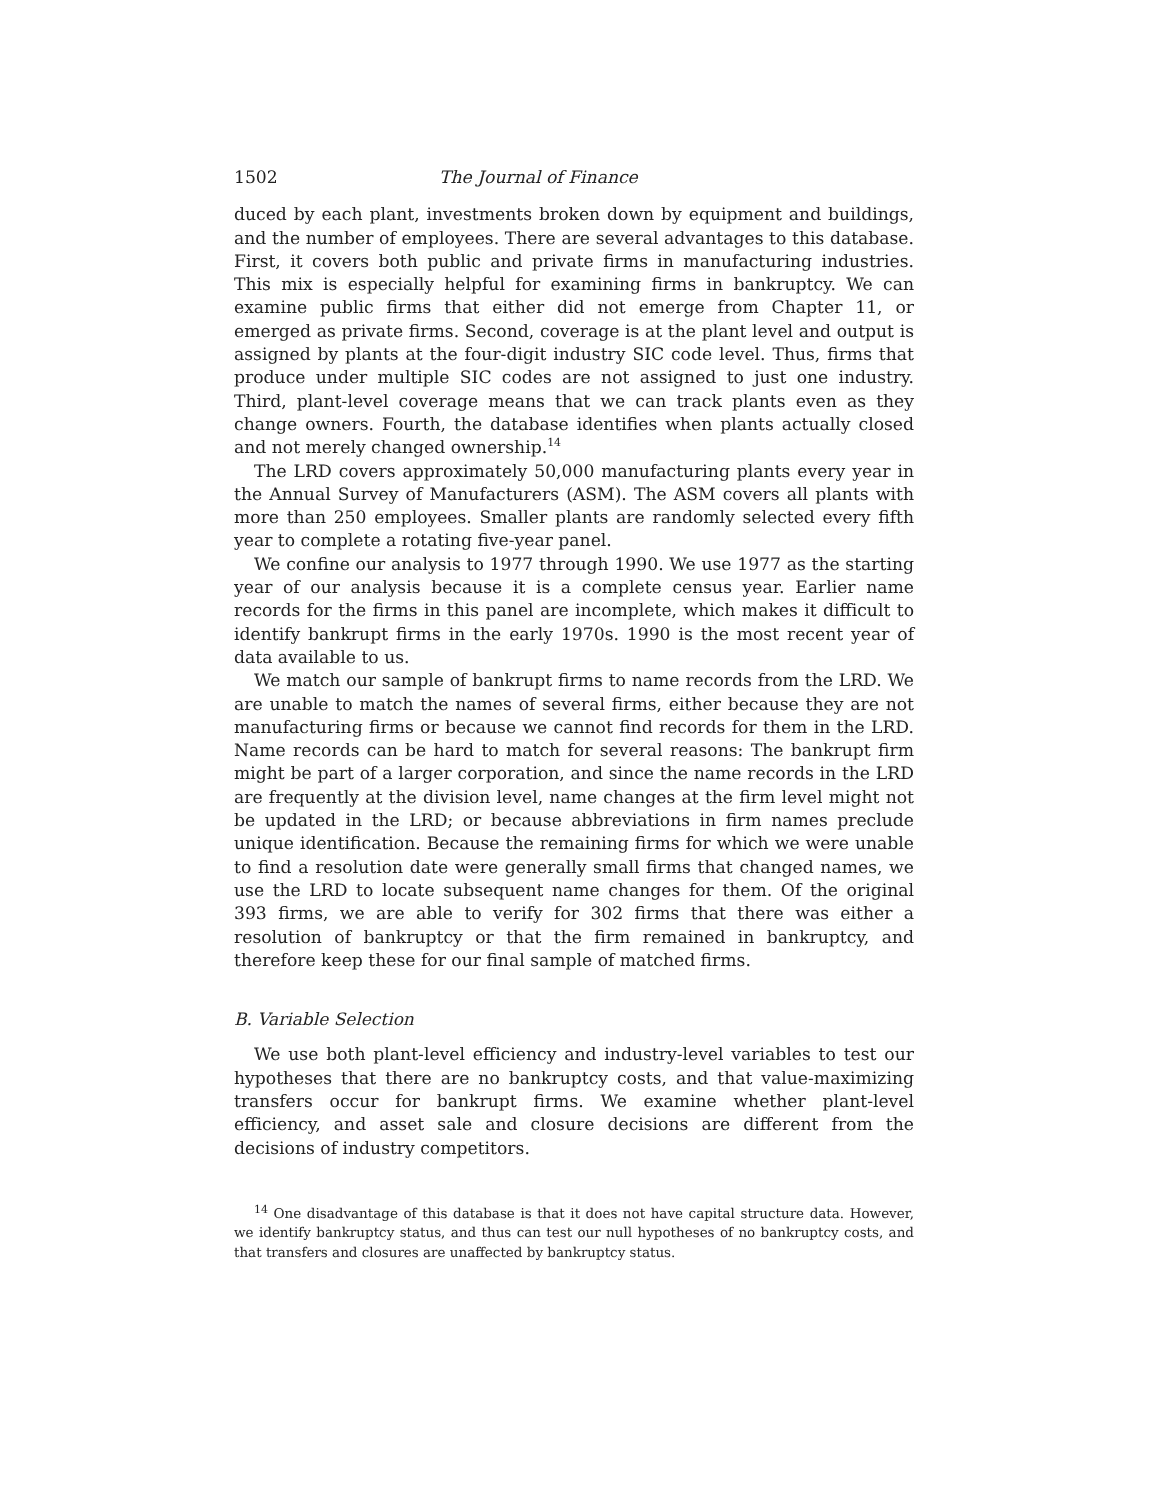1502 The Journal of Finance
duced by each plant, investments broken down by equipment and buildings, and the number of employees. There are several advantages to this database. First, it covers both public and private firms in manufacturing industries. This mix is especially helpful for examining firms in bankruptcy. We can examine public firms that either did not emerge from Chapter 11, or emerged as private firms. Second, coverage is at the plant level and output is assigned by plants at the four-digit industry SIC code level. Thus, firms that produce under multiple SIC codes are not assigned to just one industry. Third, plant-level coverage means that we can track plants even as they change owners. Fourth, the database identifies when plants actually closed and not merely changed ownership.<sup>14</sup>
The LRD covers approximately 50,000 manufacturing plants every year in the Annual Survey of Manufacturers (ASM). The ASM covers all plants with more than 250 employees. Smaller plants are randomly selected every fifth year to complete a rotating five-year panel.
We confine our analysis to 1977 through 1990. We use 1977 as the starting year of our analysis because it is a complete census year. Earlier name records for the firms in this panel are incomplete, which makes it difficult to identify bankrupt firms in the early 1970s. 1990 is the most recent year of data available to us.
We match our sample of bankrupt firms to name records from the LRD. We are unable to match the names of several firms, either because they are not manufacturing firms or because we cannot find records for them in the LRD. Name records can be hard to match for several reasons: The bankrupt firm might be part of a larger corporation, and since the name records in the LRD are frequently at the division level, name changes at the firm level might not be updated in the LRD; or because abbreviations in firm names preclude unique identification. Because the remaining firms for which we were unable to find a resolution date were generally small firms that changed names, we use the LRD to locate subsequent name changes for them. Of the original 393 firms, we are able to verify for 302 firms that there was either a resolution of bankruptcy or that the firm remained in bankruptcy, and therefore keep these for our final sample of matched firms.
B. Variable Selection
We use both plant-level efficiency and industry-level variables to test our hypotheses that there are no bankruptcy costs, and that value-maximizing transfers occur for bankrupt firms. We examine whether plant-level efficiency, and asset sale and closure decisions are different from the decisions of industry competitors.
<sup>14</sup> One disadvantage of this database is that it does not have capital structure data. However, we identify bankruptcy status, and thus can test our null hypotheses of no bankruptcy costs, and that transfers and closures are unaffected by bankruptcy status.